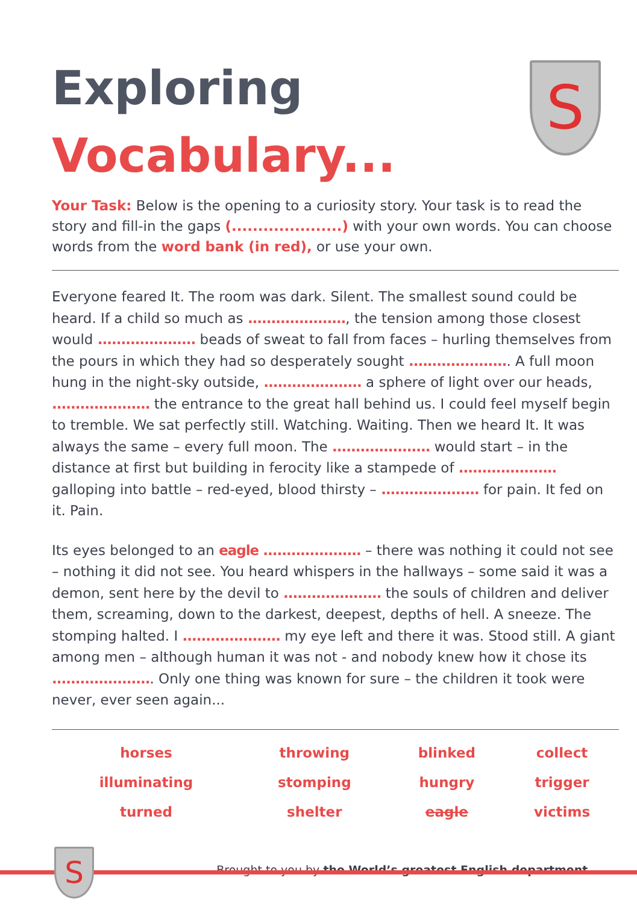S
Exploring
Vocabulary...
Your Task: Below is the opening to a curiosity story. Your task is to read the story and fill-in the gaps (.....................) with your own words. You can choose words from the word bank (in red), or use your own.
Everyone feared It. The room was dark. Silent. The smallest sound could be heard. If a child so much as ....................., the tension among those closest would ..................... beads of sweat to fall from faces – hurling themselves from the pours in which they had so desperately sought ...................... A full moon hung in the night-sky outside, ..................... a sphere of light over our heads, ..................... the entrance to the great hall behind us. I could feel myself begin to tremble. We sat perfectly still. Watching. Waiting. Then we heard It. It was always the same – every full moon. The ..................... would start – in the distance at first but building in ferocity like a stampede of ..................... galloping into battle – red-eyed, blood thirsty – ..................... for pain. It fed on it. Pain.
Its eyes belonged to an eagle ..................... – there was nothing it could not see – nothing it did not see. You heard whispers in the hallways – some said it was a demon, sent here by the devil to ..................... the souls of children and deliver them, screaming, down to the darkest, deepest, depths of hell. A sneeze. The stomping halted. I ..................... my eye left and there it was. Stood still. A giant among men – although human it was not - and nobody knew how it chose its ...................... Only one thing was known for sure – the children it took were never, ever seen again...
| horses | throwing | blinked | collect |
| illuminating | stomping | hungry | trigger |
| turned | shelter | eagle | victims |
Brought to you by the World’s greatest English department...
S